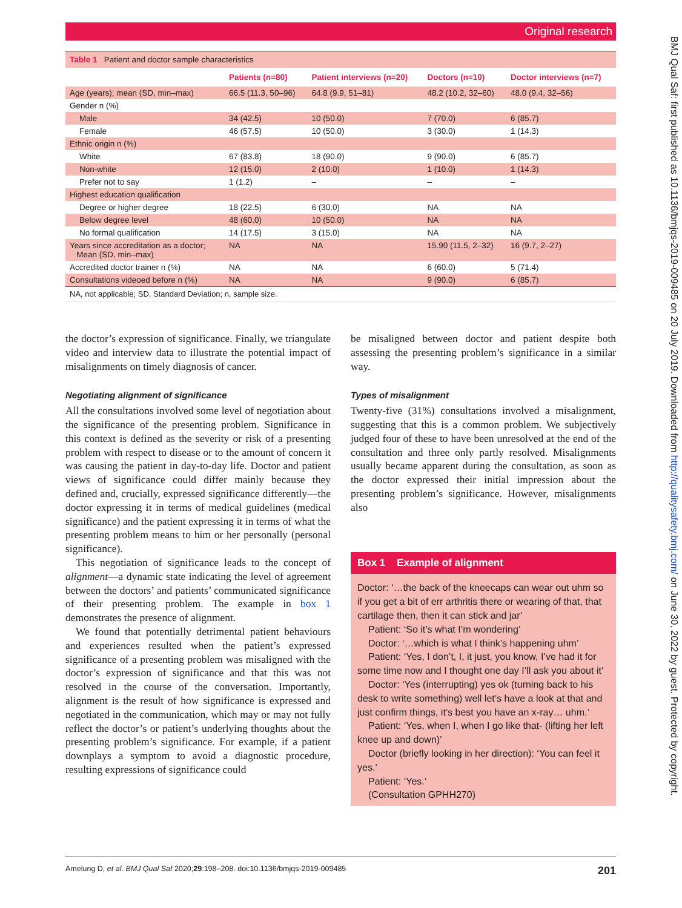Original research
BMJ Qual Saf: first published as 10.1136/bmjqs-2019-009485 on 20 July 2019. Downloaded from http://qualitysafety.bmj.com/ on June 30, 2022 by guest. Protected by copyright.
| Table 1 Patient and doctor sample characteristics | | | | |
| | Patients (n=80) | Patient interviews (n=20) | Doctors (n=10) | Doctor interviews (n=7) |
| Age (years); mean (SD, min–max) | 66.5 (11.3, 50–96) | 64.8 (9.9, 51–81) | 48.2 (10.2, 32–60) | 48.0 (9.4, 32–56) |
| Gender n (%) | | | | |
| Male | 34 (42.5) | 10 (50.0) | 7 (70.0) | 6 (85.7) |
| Female | 46 (57.5) | 10 (50.0) | 3 (30.0) | 1 (14.3) |
| Ethnic origin n (%) | | | | |
| White | 67 (83.8) | 18 (90.0) | 9 (90.0) | 6 (85.7) |
| Non-white | 12 (15.0) | 2 (10.0) | 1 (10.0) | 1 (14.3) |
| Prefer not to say | 1 (1.2) | – | – | – |
| Highest education qualification | | | | |
| Degree or higher degree | 18 (22.5) | 6 (30.0) | NA | NA |
| Below degree level | 48 (60.0) | 10 (50.0) | NA | NA |
| No formal qualification | 14 (17.5) | 3 (15.0) | NA | NA |
| Years since accreditation as a doctor; Mean (SD, min–max) | NA | NA | 15.90 (11.5, 2–32) | 16 (9.7, 2–27) |
| Accredited doctor trainer n (%) | NA | NA | 6 (60.0) | 5 (71.4) |
| Consultations videoed before n (%) | NA | NA | 9 (90.0) | 6 (85.7) |
NA, not applicable; SD, Standard Deviation; n, sample size.
the doctor’s expression of significance. Finally, we triangulate video and interview data to illustrate the potential impact of misalignments on timely diagnosis of cancer.
Negotiating alignment of significance
All the consultations involved some level of negotiation about the significance of the presenting problem. Significance in this context is defined as the severity or risk of a presenting problem with respect to disease or to the amount of concern it was causing the patient in day-to-day life. Doctor and patient views of significance could differ mainly because they defined and, crucially, expressed significance differently—the doctor expressing it in terms of medical guidelines (medical significance) and the patient expressing it in terms of what the presenting problem means to him or her personally (personal significance).
This negotiation of significance leads to the concept of alignment—a dynamic state indicating the level of agreement between the doctors’ and patients’ communicated significance of their presenting problem. The example in box 1 demonstrates the presence of alignment.
We found that potentially detrimental patient behaviours and experiences resulted when the patient’s expressed significance of a presenting problem was misaligned with the doctor’s expression of significance and that this was not resolved in the course of the conversation. Importantly, alignment is the result of how significance is expressed and negotiated in the communication, which may or may not fully reflect the doctor’s or patient’s underlying thoughts about the presenting problem’s significance. For example, if a patient downplays a symptom to avoid a diagnostic procedure, resulting expressions of significance could
be misaligned between doctor and patient despite both assessing the presenting problem’s significance in a similar way.
Types of misalignment
Twenty-five (31%) consultations involved a misalignment, suggesting that this is a common problem. We subjectively judged four of these to have been unresolved at the end of the consultation and three only partly resolved. Misalignments usually became apparent during the consultation, as soon as the doctor expressed their initial impression about the presenting problem’s significance. However, misalignments also
Box 1 Example of alignment
Doctor: ‘…the back of the kneecaps can wear out uhm so if you get a bit of err arthritis there or wearing of that, that cartilage then, then it can stick and jar’
Patient: ‘So it’s what I’m wondering’
Doctor: ‘…which is what I think’s happening uhm’
Patient: ‘Yes, I don’t, I, it just, you know, I’ve had it for some time now and I thought one day I’ll ask you about it’
Doctor: ‘Yes (interrupting) yes ok (turning back to his desk to write something) well let’s have a look at that and just confirm things, it’s best you have an x-ray… uhm.’
Patient: ‘Yes, when I, when I go like that- (lifting her left knee up and down)’
Doctor (briefly looking in her direction): ‘You can feel it yes.’
Patient: ‘Yes.’
(Consultation GPHH270)
Amelung D, et al. BMJ Qual Saf 2020;29:198–208. doi:10.1136/bmjqs-2019-009485 201